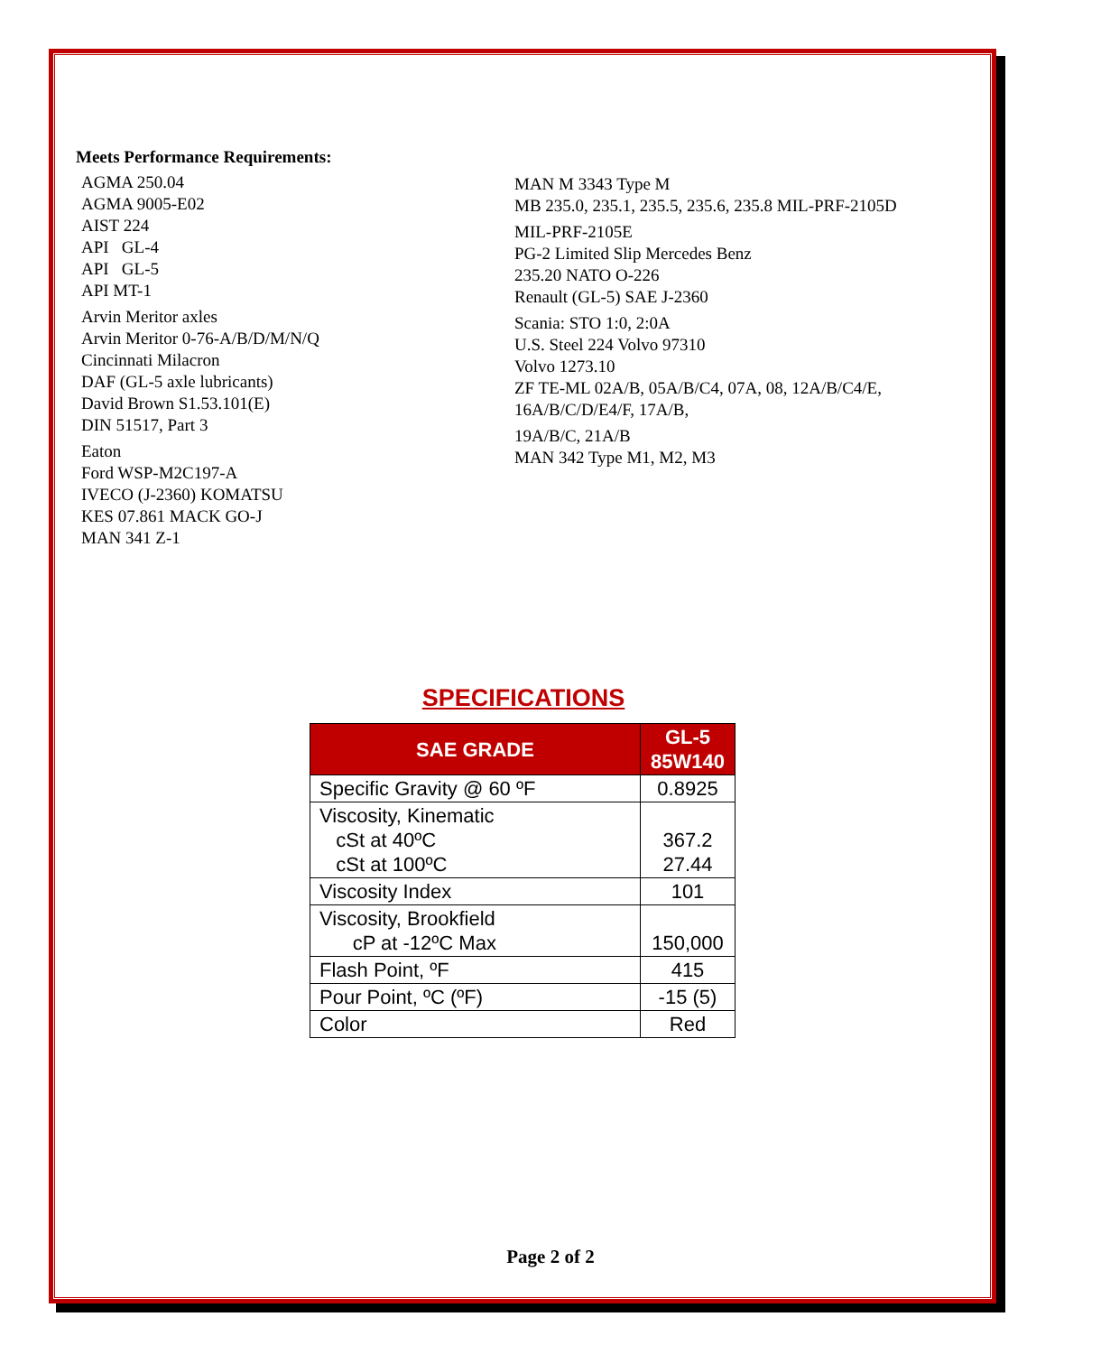Meets Performance Requirements:
AGMA 250.04
AGMA 9005-E02
AIST 224
API GL-4
API GL-5
API MT-1
Arvin Meritor axles
Arvin Meritor 0-76-A/B/D/M/N/Q
Cincinnati Milacron
DAF (GL-5 axle lubricants)
David Brown S1.53.101(E)
DIN 51517, Part 3
Eaton
Ford WSP-M2C197-A
IVECO (J-2360) KOMATSU
KES 07.861 MACK GO-J
MAN 341 Z-1
MAN M 3343 Type M
MB 235.0, 235.1, 235.5, 235.6, 235.8 MIL-PRF-2105D
MIL-PRF-2105E
PG-2 Limited Slip Mercedes Benz
235.20 NATO O-226
Renault (GL-5) SAE J-2360
Scania: STO 1:0, 2:0A
U.S. Steel 224 Volvo 97310
Volvo 1273.10
ZF TE-ML 02A/B, 05A/B/C4, 07A, 08, 12A/B/C4/E,
16A/B/C/D/E4/F, 17A/B,
19A/B/C, 21A/B
MAN 342 Type M1, M2, M3
SPECIFICATIONS
| SAE GRADE | GL-5 85W140 |
| --- | --- |
| Specific Gravity @ 60 ºF | 0.8925 |
| Viscosity, Kinematic cSt at 40ºC cSt at 100ºC | 367.2 27.44 |
| Viscosity Index | 101 |
| Viscosity, Brookfield cP at -12ºC Max | 150,000 |
| Flash Point, ºF | 415 |
| Pour Point, ºC (ºF) | -15 (5) |
| Color | Red |
Page 2 of 2